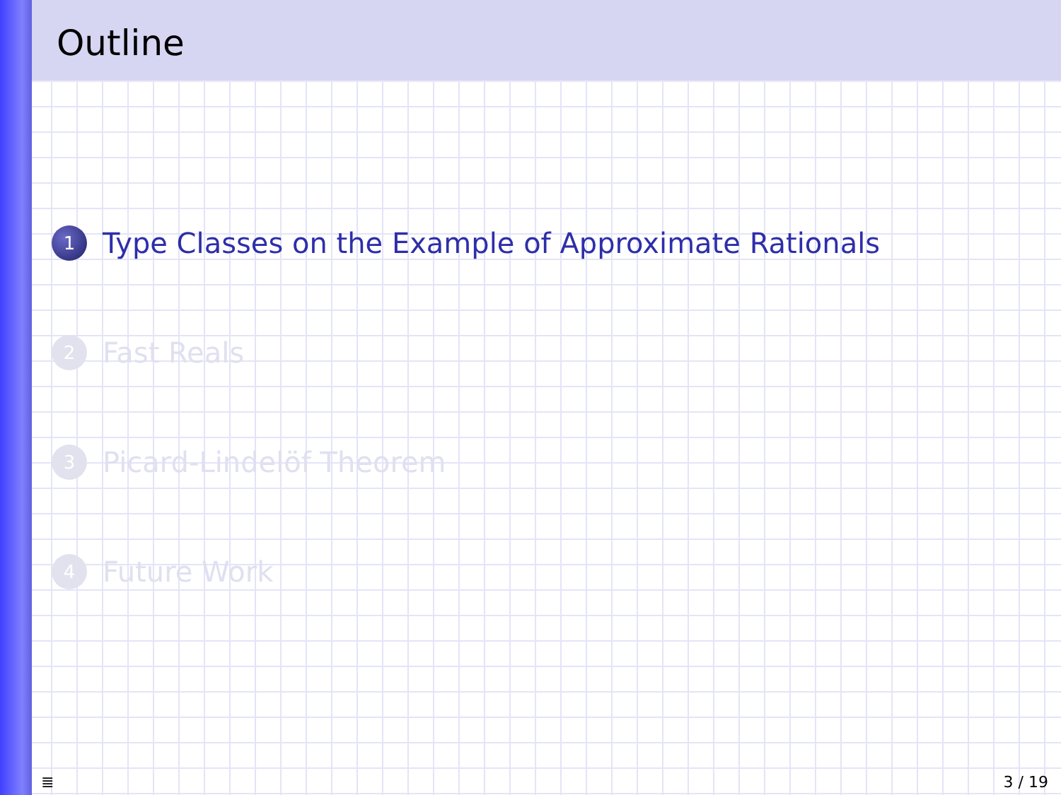Outline
1 Type Classes on the Example of Approximate Rationals
2 Fast Reals
3 Picard-Lindelöf Theorem
4 Future Work
≣ 3 / 19